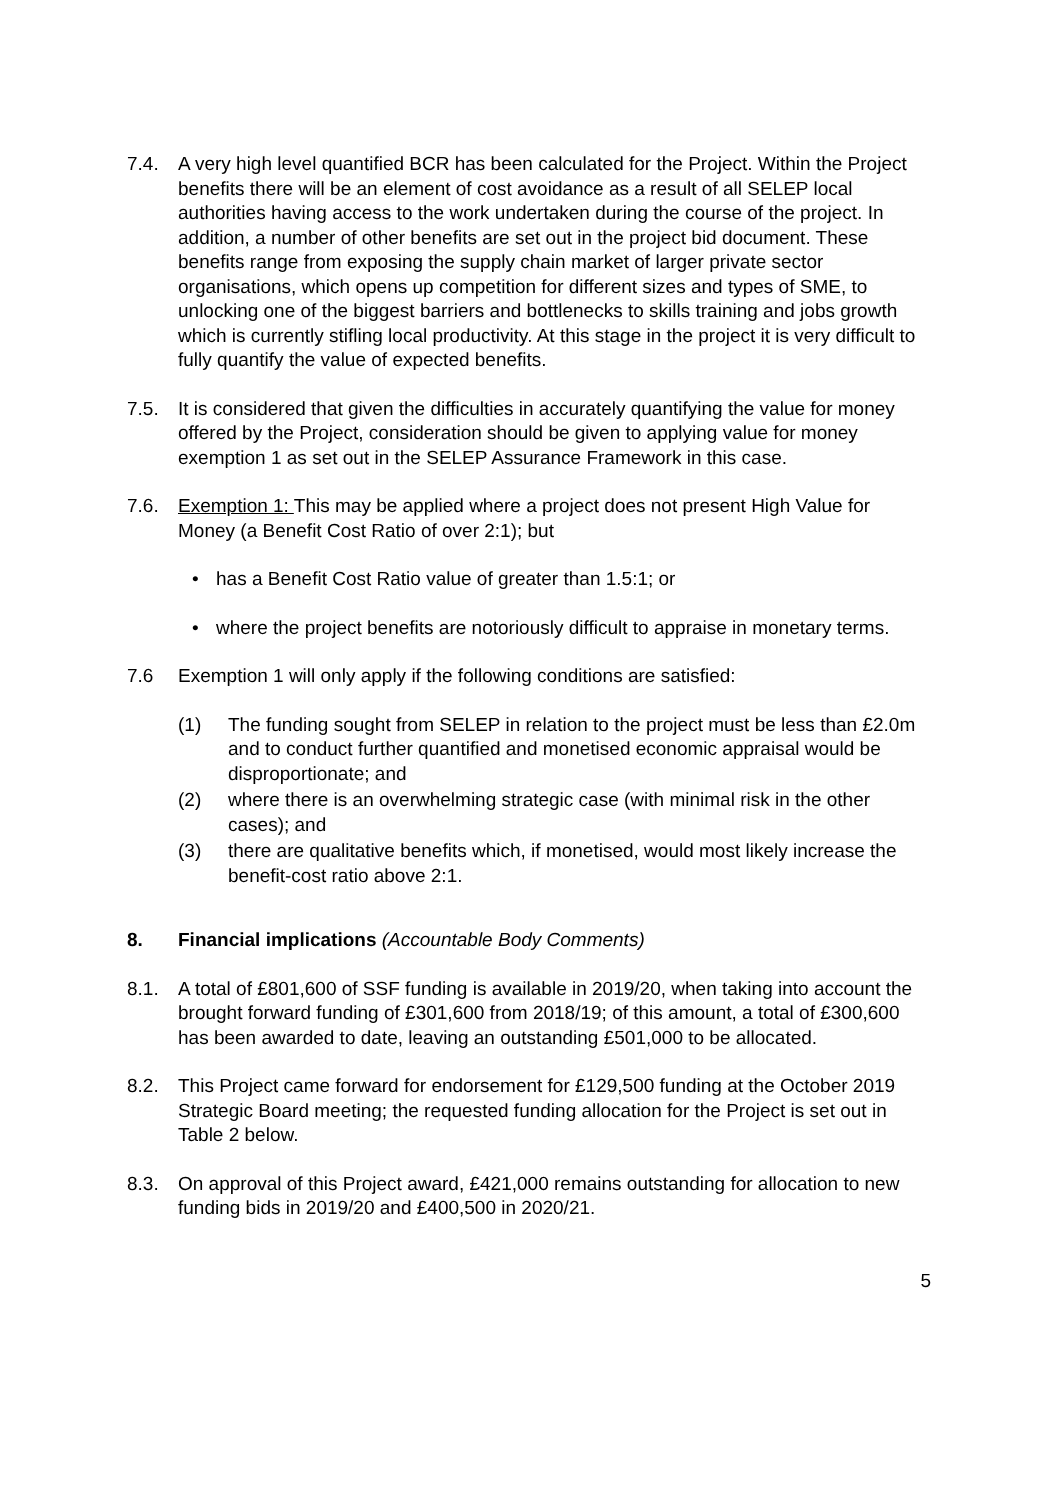7.4. A very high level quantified BCR has been calculated for the Project. Within the Project benefits there will be an element of cost avoidance as a result of all SELEP local authorities having access to the work undertaken during the course of the project. In addition, a number of other benefits are set out in the project bid document. These benefits range from exposing the supply chain market of larger private sector organisations, which opens up competition for different sizes and types of SME, to unlocking one of the biggest barriers and bottlenecks to skills training and jobs growth which is currently stifling local productivity. At this stage in the project it is very difficult to fully quantify the value of expected benefits.
7.5. It is considered that given the difficulties in accurately quantifying the value for money offered by the Project, consideration should be given to applying value for money exemption 1 as set out in the SELEP Assurance Framework in this case.
7.6. Exemption 1: This may be applied where a project does not present High Value for Money (a Benefit Cost Ratio of over 2:1); but
• has a Benefit Cost Ratio value of greater than 1.5:1; or
• where the project benefits are notoriously difficult to appraise in monetary terms.
7.6 Exemption 1 will only apply if the following conditions are satisfied:
(1) The funding sought from SELEP in relation to the project must be less than £2.0m and to conduct further quantified and monetised economic appraisal would be disproportionate; and
(2) where there is an overwhelming strategic case (with minimal risk in the other cases); and
(3) there are qualitative benefits which, if monetised, would most likely increase the benefit-cost ratio above 2:1.
8. Financial implications (Accountable Body Comments)
8.1. A total of £801,600 of SSF funding is available in 2019/20, when taking into account the brought forward funding of £301,600 from 2018/19; of this amount, a total of £300,600 has been awarded to date, leaving an outstanding £501,000 to be allocated.
8.2. This Project came forward for endorsement for £129,500 funding at the October 2019 Strategic Board meeting; the requested funding allocation for the Project is set out in Table 2 below.
8.3. On approval of this Project award, £421,000 remains outstanding for allocation to new funding bids in 2019/20 and £400,500 in 2020/21.
5